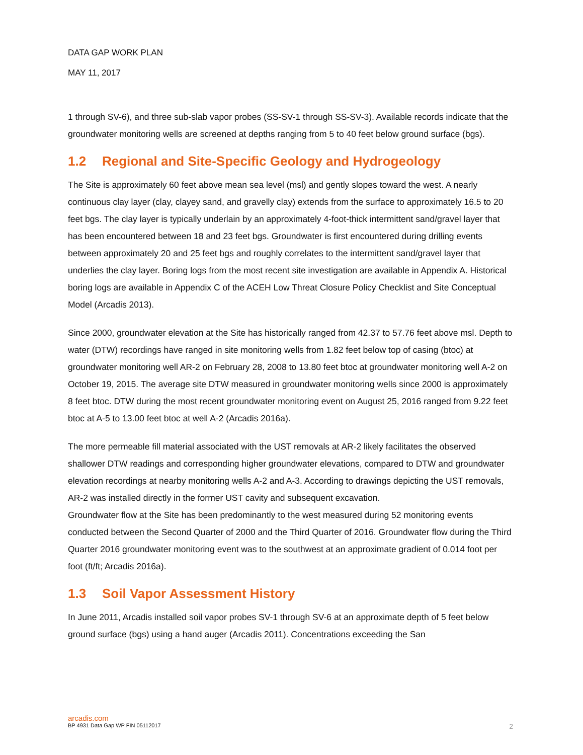DATA GAP WORK PLAN
MAY 11, 2017
1 through SV-6), and three sub-slab vapor probes (SS-SV-1 through SS-SV-3). Available records indicate that the groundwater monitoring wells are screened at depths ranging from 5 to 40 feet below ground surface (bgs).
1.2 Regional and Site-Specific Geology and Hydrogeology
The Site is approximately 60 feet above mean sea level (msl) and gently slopes toward the west. A nearly continuous clay layer (clay, clayey sand, and gravelly clay) extends from the surface to approximately 16.5 to 20 feet bgs. The clay layer is typically underlain by an approximately 4-foot-thick intermittent sand/gravel layer that has been encountered between 18 and 23 feet bgs. Groundwater is first encountered during drilling events between approximately 20 and 25 feet bgs and roughly correlates to the intermittent sand/gravel layer that underlies the clay layer. Boring logs from the most recent site investigation are available in Appendix A. Historical boring logs are available in Appendix C of the ACEH Low Threat Closure Policy Checklist and Site Conceptual Model (Arcadis 2013).
Since 2000, groundwater elevation at the Site has historically ranged from 42.37 to 57.76 feet above msl. Depth to water (DTW) recordings have ranged in site monitoring wells from 1.82 feet below top of casing (btoc) at groundwater monitoring well AR-2 on February 28, 2008 to 13.80 feet btoc at groundwater monitoring well A-2 on October 19, 2015. The average site DTW measured in groundwater monitoring wells since 2000 is approximately 8 feet btoc. DTW during the most recent groundwater monitoring event on August 25, 2016 ranged from 9.22 feet btoc at A-5 to 13.00 feet btoc at well A-2 (Arcadis 2016a).
The more permeable fill material associated with the UST removals at AR-2 likely facilitates the observed shallower DTW readings and corresponding higher groundwater elevations, compared to DTW and groundwater elevation recordings at nearby monitoring wells A-2 and A-3. According to drawings depicting the UST removals, AR-2 was installed directly in the former UST cavity and subsequent excavation.
Groundwater flow at the Site has been predominantly to the west measured during 52 monitoring events conducted between the Second Quarter of 2000 and the Third Quarter of 2016. Groundwater flow during the Third Quarter 2016 groundwater monitoring event was to the southwest at an approximate gradient of 0.014 foot per foot (ft/ft; Arcadis 2016a).
1.3 Soil Vapor Assessment History
In June 2011, Arcadis installed soil vapor probes SV-1 through SV-6 at an approximate depth of 5 feet below ground surface (bgs) using a hand auger (Arcadis 2011). Concentrations exceeding the San
arcadis.com
BP 4931 Data Gap WP FIN 05112017 2